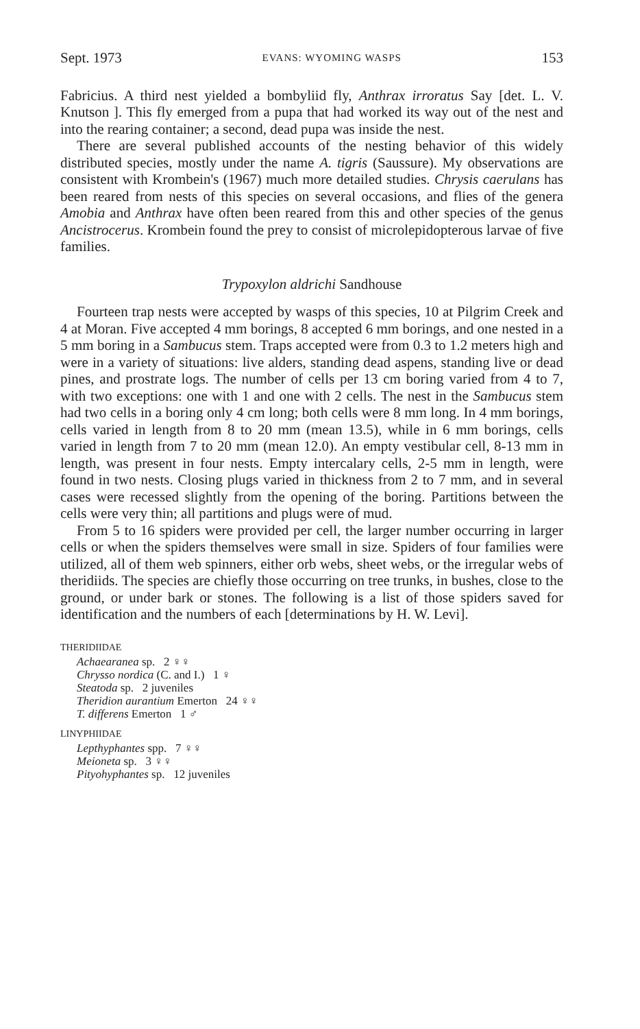Sept. 1973 EVANS: WYOMING WASPS 153
Fabricius. A third nest yielded a bombyliid fly, Anthrax irroratus Say [det. L. V. Knutson ]. This fly emerged from a pupa that had worked its way out of the nest and into the rearing container; a second, dead pupa was inside the nest.
There are several published accounts of the nesting behavior of this widely distributed species, mostly under the name A. tigris (Saussure). My observations are consistent with Krombein's (1967) much more detailed studies. Chrysis caerulans has been reared from nests of this species on several occasions, and flies of the genera Amobia and Anthrax have often been reared from this and other species of the genus Ancistrocerus. Krombein found the prey to consist of microlepidopterous larvae of five families.
Trypoxylon aldrichi Sandhouse
Fourteen trap nests were accepted by wasps of this species, 10 at Pilgrim Creek and 4 at Moran. Five accepted 4 mm borings, 8 accepted 6 mm borings, and one nested in a 5 mm boring in a Sambucus stem. Traps accepted were from 0.3 to 1.2 meters high and were in a variety of situations: live alders, standing dead aspens, standing live or dead pines, and prostrate logs. The number of cells per 13 cm boring varied from 4 to 7, with two exceptions: one with 1 and one with 2 cells. The nest in the Sambucus stem had two cells in a boring only 4 cm long; both cells were 8 mm long. In 4 mm borings, cells varied in length from 8 to 20 mm (mean 13.5), while in 6 mm borings, cells varied in length from 7 to 20 mm (mean 12.0). An empty vestibular cell, 8-13 mm in length, was present in four nests. Empty intercalary cells, 2-5 mm in length, were found in two nests. Closing plugs varied in thickness from 2 to 7 mm, and in several cases were recessed slightly from the opening of the boring. Partitions between the cells were very thin; all partitions and plugs were of mud.
From 5 to 16 spiders were provided per cell, the larger number occurring in larger cells or when the spiders themselves were small in size. Spiders of four families were utilized, all of them web spinners, either orb webs, sheet webs, or the irregular webs of theridiids. The species are chiefly those occurring on tree trunks, in bushes, close to the ground, or under bark or stones. The following is a list of those spiders saved for identification and the numbers of each [determinations by H. W. Levi].
THERIDIIDAE
Achaearanea sp. 2 ♀♀
Chrysso nordica (C. and I.) 1 ♀
Steatoda sp. 2 juveniles
Theridion aurantium Emerton 24 ♀♀
T. differens Emerton 1 ♂
LINYPHIIDAE
Lepthyphantes spp. 7 ♀♀
Meioneta sp. 3 ♀♀
Pityohyphantes sp. 12 juveniles